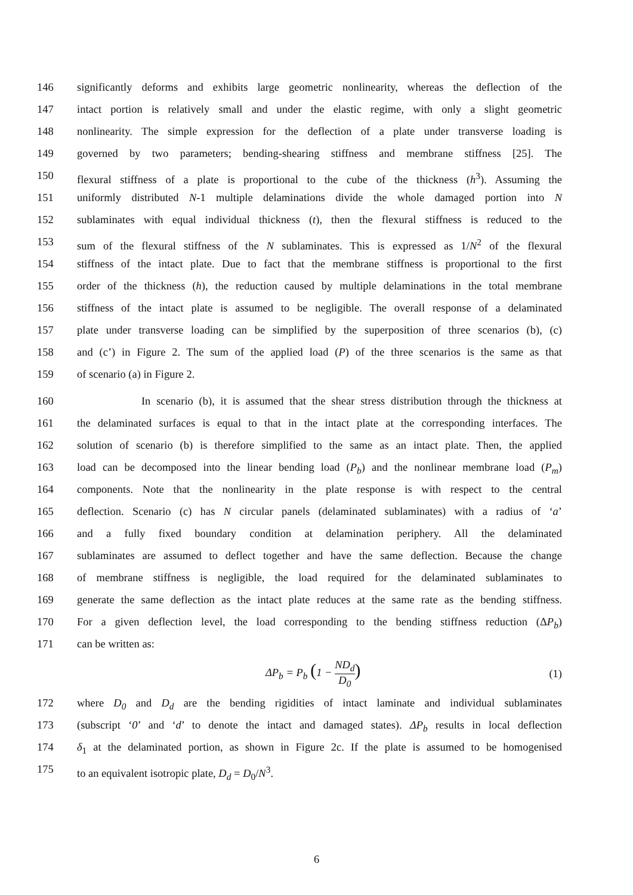146 significantly deforms and exhibits large geometric nonlinearity, whereas the deflection of the
147 intact portion is relatively small and under the elastic regime, with only a slight geometric
148 nonlinearity. The simple expression for the deflection of a plate under transverse loading is
149 governed by two parameters; bending-shearing stiffness and membrane stiffness [25]. The
150 flexural stiffness of a plate is proportional to the cube of the thickness (h<sup>3</sup>). Assuming the
151 uniformly distributed N-1 multiple delaminations divide the whole damaged portion into N
152 sublaminates with equal individual thickness (t), then the flexural stiffness is reduced to the
153 sum of the flexural stiffness of the N sublaminates. This is expressed as 1/N<sup>2</sup> of the flexural
154 stiffness of the intact plate. Due to fact that the membrane stiffness is proportional to the first
155 order of the thickness (h), the reduction caused by multiple delaminations in the total membrane
156 stiffness of the intact plate is assumed to be negligible. The overall response of a delaminated
157 plate under transverse loading can be simplified by the superposition of three scenarios (b), (c)
158 and (c’) in Figure 2. The sum of the applied load (P) of the three scenarios is the same as that
159 of scenario (a) in Figure 2.
160 In scenario (b), it is assumed that the shear stress distribution through the thickness at
161 the delaminated surfaces is equal to that in the intact plate at the corresponding interfaces. The
162 solution of scenario (b) is therefore simplified to the same as an intact plate. Then, the applied
163 load can be decomposed into the linear bending load (P<sub>b</sub>) and the nonlinear membrane load (P<sub>m</sub>)
164 components. Note that the nonlinearity in the plate response is with respect to the central
165 deflection. Scenario (c) has N circular panels (delaminated sublaminates) with a radius of ‘a’
166 and a fully fixed boundary condition at delamination periphery. All the delaminated
167 sublaminates are assumed to deflect together and have the same deflection. Because the change
168 of membrane stiffness is negligible, the load required for the delaminated sublaminates to
169 generate the same deflection as the intact plate reduces at the same rate as the bending stiffness.
170 For a given deflection level, the load corresponding to the bending stiffness reduction (ΔP<sub>b</sub>)
171 can be written as:
ΔP<sub>b</sub> = P<sub>b</sub> (1 − ND<sub>d</sub> D<sub>0</sub>) (1)
172 where D<sub>0</sub> and D<sub>d</sub> are the bending rigidities of intact laminate and individual sublaminates
173 (subscript ‘0’ and ‘d’ to denote the intact and damaged states). ΔP<sub>b</sub> results in local deflection
174 δ<sub>1</sub> at the delaminated portion, as shown in Figure 2c. If the plate is assumed to be homogenised
175 to an equivalent isotropic plate, D<sub>d</sub> = D<sub>0</sub>/N<sup>3</sup>.
6